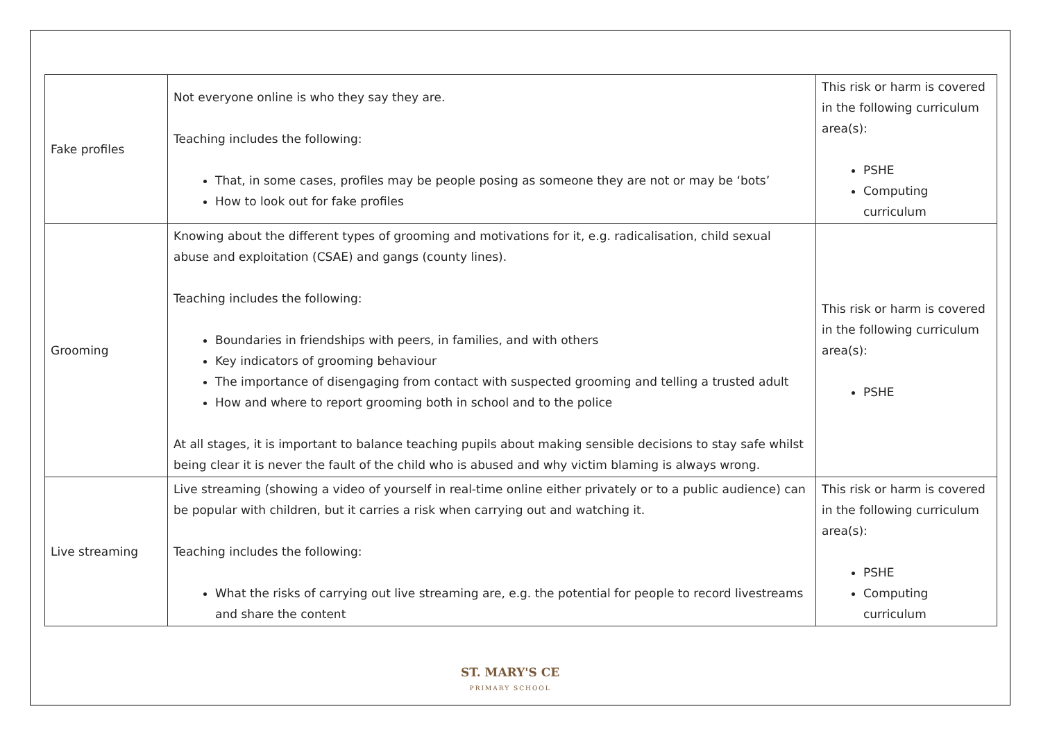| Fake profiles | Not everyone online is who they say they are. Teaching includes the following: That, in some cases, profiles may be people posing as someone they are not or may be ‘bots’ How to look out for fake profiles | This risk or harm is covered in the following curriculum area(s): PSHE Computing curriculum |
| Grooming | Knowing about the different types of grooming and motivations for it, e.g. radicalisation, child sexual abuse and exploitation (CSAE) and gangs (county lines). Teaching includes the following: Boundaries in friendships with peers, in families, and with others Key indicators of grooming behaviour The importance of disengaging from contact with suspected grooming and telling a trusted adult How and where to report grooming both in school and to the police At all stages, it is important to balance teaching pupils about making sensible decisions to stay safe whilst being clear it is never the fault of the child who is abused and why victim blaming is always wrong. | This risk or harm is covered in the following curriculum area(s): PSHE |
| Live streaming | Live streaming (showing a video of yourself in real-time online either privately or to a public audience) can be popular with children, but it carries a risk when carrying out and watching it. Teaching includes the following: What the risks of carrying out live streaming are, e.g. the potential for people to record livestreams and share the content | This risk or harm is covered in the following curriculum area(s): PSHE Computing curriculum |
ST. MARY'S CE
PRIMARY SCHOOL